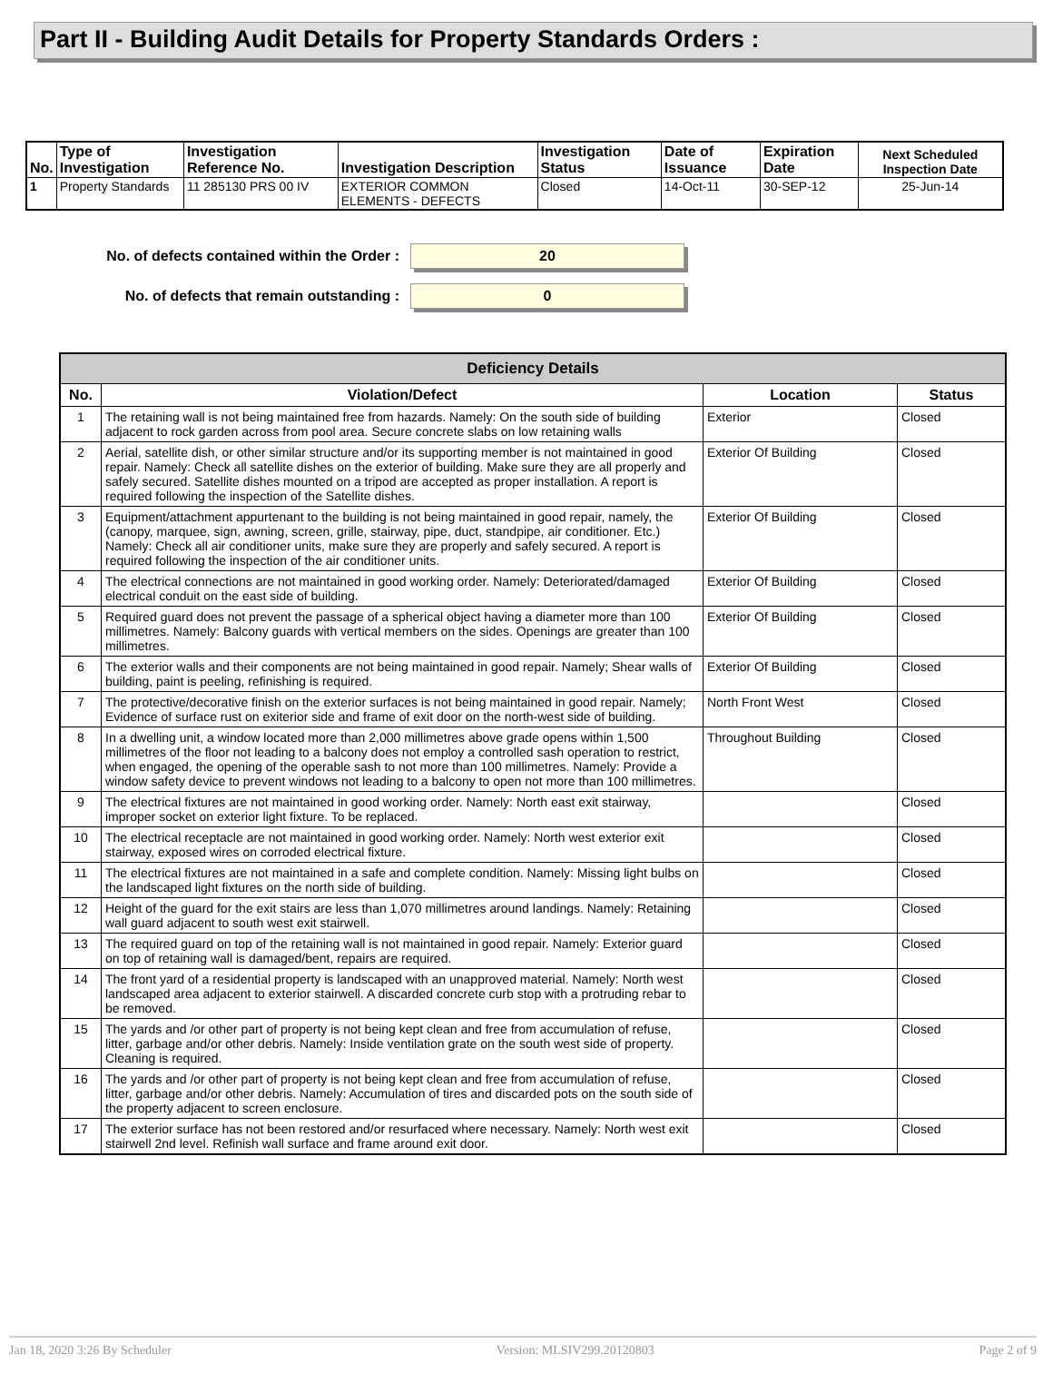Part II - Building Audit Details for Property Standards Orders :
| No. | Type of Investigation | Investigation Reference No. | Investigation Description | Investigation Status | Date of Issuance | Expiration Date | Next Scheduled Inspection Date |
| --- | --- | --- | --- | --- | --- | --- | --- |
| 1 | Property Standards | 11 285130 PRS 00 IV | EXTERIOR COMMON ELEMENTS - DEFECTS | Closed | 14-Oct-11 | 30-SEP-12 | 25-Jun-14 |
No. of defects contained within the Order :
20
No. of defects that remain outstanding :
0
| Deficiency Details | | | |
| --- | --- | --- | --- |
| No. | Violation/Defect | Location | Status |
| 1 | The retaining wall is not being maintained free from hazards. Namely: On the south side of building adjacent to rock garden across from pool area. Secure concrete slabs on low retaining walls | Exterior | Closed |
| 2 | Aerial, satellite dish, or other similar structure and/or its supporting member is not maintained in good repair. Namely: Check all satellite dishes on the exterior of building. Make sure they are all properly and safely secured. Satellite dishes mounted on a tripod are accepted as proper installation. A report is required following the inspection of the Satellite dishes. | Exterior Of Building | Closed |
| 3 | Equipment/attachment appurtenant to the building is not being maintained in good repair, namely, the (canopy, marquee, sign, awning, screen, grille, stairway, pipe, duct, standpipe, air conditioner. Etc.) Namely: Check all air conditioner units, make sure they are properly and safely secured. A report is required following the inspection of the air conditioner units. | Exterior Of Building | Closed |
| 4 | The electrical connections are not maintained in good working order. Namely: Deteriorated/damaged electrical conduit on the east side of building. | Exterior Of Building | Closed |
| 5 | Required guard does not prevent the passage of a spherical object having a diameter more than 100 millimetres. Namely: Balcony guards with vertical members on the sides. Openings are greater than 100 millimetres. | Exterior Of Building | Closed |
| 6 | The exterior walls and their components are not being maintained in good repair. Namely; Shear walls of building, paint is peeling, refinishing is required. | Exterior Of Building | Closed |
| 7 | The protective/decorative finish on the exterior surfaces is not being maintained in good repair. Namely; Evidence of surface rust on exiterior side and frame of exit door on the north-west side of building. | North Front West | Closed |
| 8 | In a dwelling unit, a window located more than 2,000 millimetres above grade opens within 1,500 millimetres of the floor not leading to a balcony does not employ a controlled sash operation to restrict, when engaged, the opening of the operable sash to not more than 100 millimetres. Namely: Provide a window safety device to prevent windows not leading to a balcony to open not more than 100 millimetres. | Throughout Building | Closed |
| 9 | The electrical fixtures are not maintained in good working order. Namely: North east exit stairway, improper socket on exterior light fixture. To be replaced. | | Closed |
| 10 | The electrical receptacle are not maintained in good working order. Namely: North west exterior exit stairway, exposed wires on corroded electrical fixture. | | Closed |
| 11 | The electrical fixtures are not maintained in a safe and complete condition. Namely: Missing light bulbs on the landscaped light fixtures on the north side of building. | | Closed |
| 12 | Height of the guard for the exit stairs are less than 1,070 millimetres around landings. Namely: Retaining wall guard adjacent to south west exit stairwell. | | Closed |
| 13 | The required guard on top of the retaining wall is not maintained in good repair. Namely: Exterior guard on top of retaining wall is damaged/bent, repairs are required. | | Closed |
| 14 | The front yard of a residential property is landscaped with an unapproved material. Namely: North west landscaped area adjacent to exterior stairwell. A discarded concrete curb stop with a protruding rebar to be removed. | | Closed |
| 15 | The yards and /or other part of property is not being kept clean and free from accumulation of refuse, litter, garbage and/or other debris. Namely: Inside ventilation grate on the south west side of property. Cleaning is required. | | Closed |
| 16 | The yards and /or other part of property is not being kept clean and free from accumulation of refuse, litter, garbage and/or other debris. Namely: Accumulation of tires and discarded pots on the south side of the property adjacent to screen enclosure. | | Closed |
| 17 | The exterior surface has not been restored and/or resurfaced where necessary. Namely: North west exit stairwell 2nd level. Refinish wall surface and frame around exit door. | | Closed |
Jan 18, 2020 3:26 By Scheduler Version: MLSIV299.20120803 Page 2 of 9